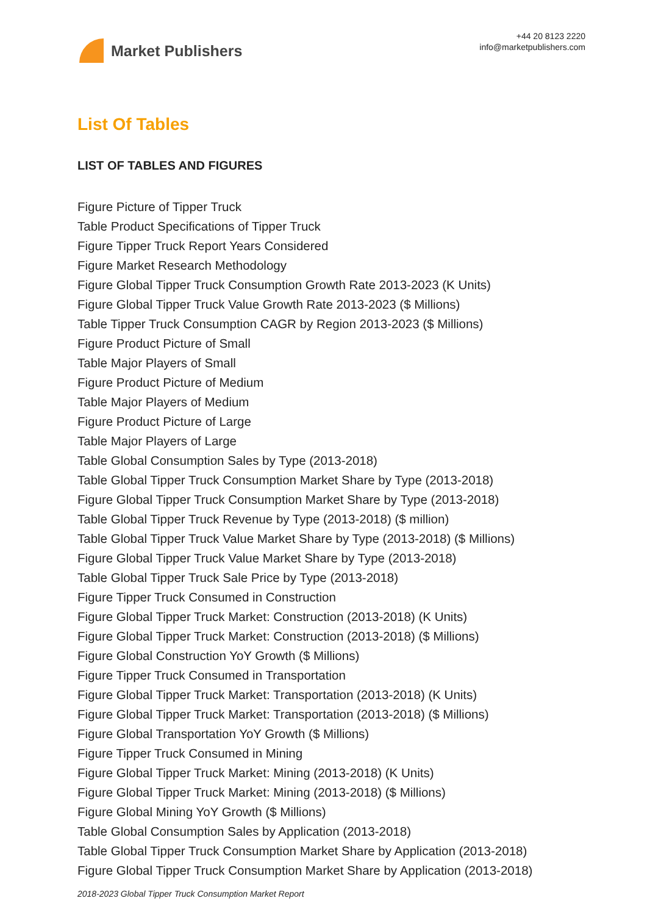Market Publishers
+44 20 8123 2220
info@marketpublishers.com
List Of Tables
LIST OF TABLES AND FIGURES
Figure Picture of Tipper Truck
Table Product Specifications of Tipper Truck
Figure Tipper Truck Report Years Considered
Figure Market Research Methodology
Figure Global Tipper Truck Consumption Growth Rate 2013-2023 (K Units)
Figure Global Tipper Truck Value Growth Rate 2013-2023 ($ Millions)
Table Tipper Truck Consumption CAGR by Region 2013-2023 ($ Millions)
Figure Product Picture of Small
Table Major Players of Small
Figure Product Picture of Medium
Table Major Players of Medium
Figure Product Picture of Large
Table Major Players of Large
Table Global Consumption Sales by Type (2013-2018)
Table Global Tipper Truck Consumption Market Share by Type (2013-2018)
Figure Global Tipper Truck Consumption Market Share by Type (2013-2018)
Table Global Tipper Truck Revenue by Type (2013-2018) ($ million)
Table Global Tipper Truck Value Market Share by Type (2013-2018) ($ Millions)
Figure Global Tipper Truck Value Market Share by Type (2013-2018)
Table Global Tipper Truck Sale Price by Type (2013-2018)
Figure Tipper Truck Consumed in Construction
Figure Global Tipper Truck Market: Construction (2013-2018) (K Units)
Figure Global Tipper Truck Market: Construction (2013-2018) ($ Millions)
Figure Global Construction YoY Growth ($ Millions)
Figure Tipper Truck Consumed in Transportation
Figure Global Tipper Truck Market: Transportation (2013-2018) (K Units)
Figure Global Tipper Truck Market: Transportation (2013-2018) ($ Millions)
Figure Global Transportation YoY Growth ($ Millions)
Figure Tipper Truck Consumed in Mining
Figure Global Tipper Truck Market: Mining (2013-2018) (K Units)
Figure Global Tipper Truck Market: Mining (2013-2018) ($ Millions)
Figure Global Mining YoY Growth ($ Millions)
Table Global Consumption Sales by Application (2013-2018)
Table Global Tipper Truck Consumption Market Share by Application (2013-2018)
Figure Global Tipper Truck Consumption Market Share by Application (2013-2018)
2018-2023 Global Tipper Truck Consumption Market Report